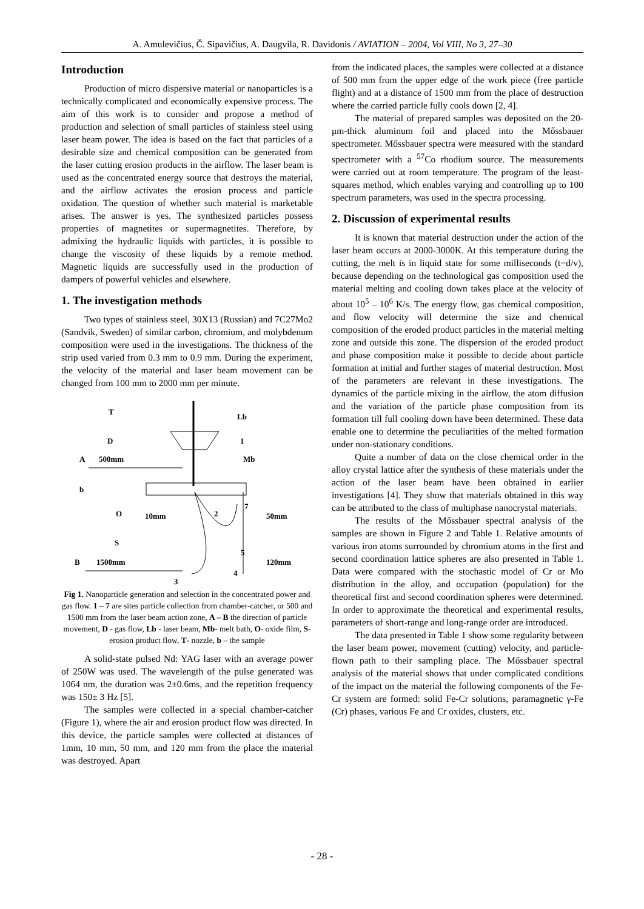A. Amulevičius, Č. Sipavičius, A. Daugvila, R. Davidonis / AVIATION – 2004, Vol VIII, No 3, 27–30
Introduction
Production of micro dispersive material or nanoparticles is a technically complicated and economically expensive process. The aim of this work is to consider and propose a method of production and selection of small particles of stainless steel using laser beam power. The idea is based on the fact that particles of a desirable size and chemical composition can be generated from the laser cutting erosion products in the airflow. The laser beam is used as the concentrated energy source that destroys the material, and the airflow activates the erosion process and particle oxidation. The question of whether such material is marketable arises. The answer is yes. The synthesized particles possess properties of magnetites or supermagnetites. Therefore, by admixing the hydraulic liquids with particles, it is possible to change the viscosity of these liquids by a remote method. Magnetic liquids are successfully used in the production of dampers of powerful vehicles and elsewhere.
1. The investigation methods
Two types of stainless steel, 30X13 (Russian) and 7C27Mo2 (Sandvik, Sweden) of similar carbon, chromium, and molybdenum composition were used in the investigations. The thickness of the strip used varied from 0.3 mm to 0.9 mm. During the experiment, the velocity of the material and laser beam movement can be changed from 100 mm to 2000 mm per minute.
T
Lb
D
1
A
500mm
Mb
b
O
10mm
2
7
50mm
S
5
B
1500mm
120mm
4
3
Fig 1. Nanoparticle generation and selection in the concentrated power and gas flow. 1 – 7 are sites particle collection from chamber-catcher, or 500 and 1500 mm from the laser beam action zone, A – B the direction of particle movement, D - gas flow, Lb - laser beam, Mb- melt bath, O- oxide film, S- erosion product flow, T- nozzle, b – the sample
A solid-state pulsed Nd: YAG laser with an average power of 250W was used. The wavelength of the pulse generated was 1064 nm, the duration was 2±0.6ms, and the repetition frequency was 150± 3 Hz [5].
The samples were collected in a special chamber-catcher (Figure 1), where the air and erosion product flow was directed. In this device, the particle samples were collected at distances of 1mm, 10 mm, 50 mm, and 120 mm from the place the material was destroyed. Apart
from the indicated places, the samples were collected at a distance of 500 mm from the upper edge of the work piece (free particle flight) and at a distance of 1500 mm from the place of destruction where the carried particle fully cools down [2, 4].
The material of prepared samples was deposited on the 20-μm-thick aluminum foil and placed into the Mőssbauer spectrometer. Mőssbauer spectra were measured with the standard spectrometer with a <sup>57</sup>Co rhodium source. The measurements were carried out at room temperature. The program of the least-squares method, which enables varying and controlling up to 100 spectrum parameters, was used in the spectra processing.
2. Discussion of experimental results
It is known that material destruction under the action of the laser beam occurs at 2000-3000K. At this temperature during the cutting, the melt is in liquid state for some milliseconds (t=d/v), because depending on the technological gas composition used the material melting and cooling down takes place at the velocity of about 10<sup>5</sup> – 10<sup>6</sup> K/s. The energy flow, gas chemical composition, and flow velocity will determine the size and chemical composition of the eroded product particles in the material melting zone and outside this zone. The dispersion of the eroded product and phase composition make it possible to decide about particle formation at initial and further stages of material destruction. Most of the parameters are relevant in these investigations. The dynamics of the particle mixing in the airflow, the atom diffusion and the variation of the particle phase composition from its formation till full cooling down have been determined. These data enable one to determine the peculiarities of the melted formation under non-stationary conditions.
Quite a number of data on the close chemical order in the alloy crystal lattice after the synthesis of these materials under the action of the laser beam have been obtained in earlier investigations [4]. They show that materials obtained in this way can be attributed to the class of multiphase nanocrystal materials.
The results of the Mőssbauer spectral analysis of the samples are shown in Figure 2 and Table 1. Relative amounts of various iron atoms surrounded by chromium atoms in the first and second coordination lattice spheres are also presented in Table 1. Data were compared with the stochastic model of Cr or Mo distribution in the alloy, and occupation (population) for the theoretical first and second coordination spheres were determined. In order to approximate the theoretical and experimental results, parameters of short-range and long-range order are introduced.
The data presented in Table 1 show some regularity between the laser beam power, movement (cutting) velocity, and particle-flown path to their sampling place. The Mőssbauer spectral analysis of the material shows that under complicated conditions of the impact on the material the following components of the Fe-Cr system are formed: solid Fe-Cr solutions, paramagnetic γ-Fe (Cr) phases, various Fe and Cr oxides, clusters, etc.
- 28 -